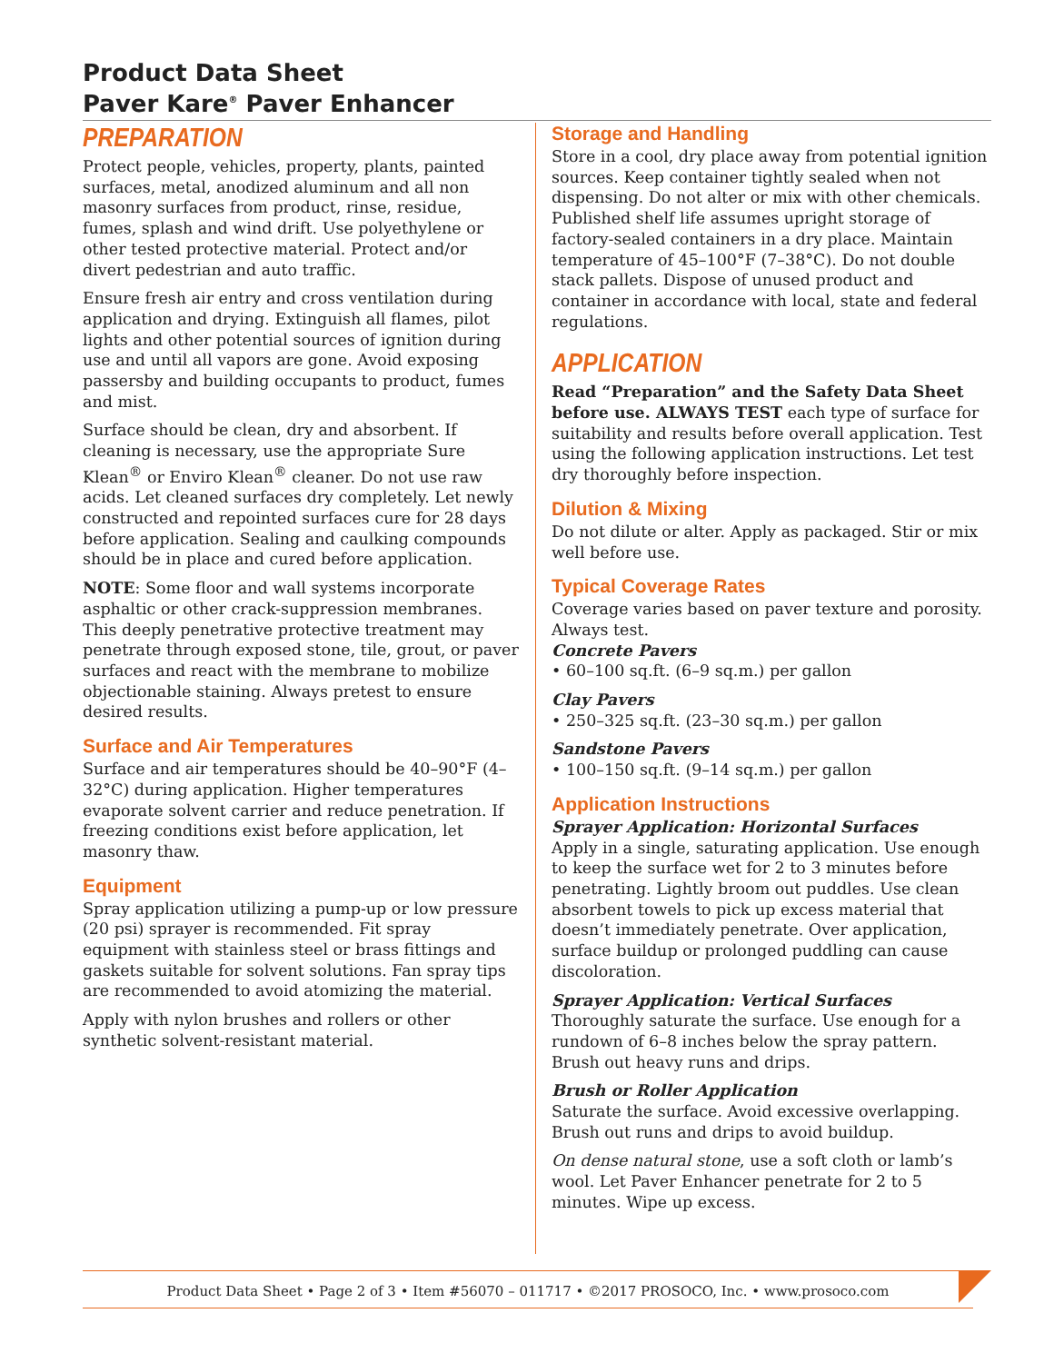Product Data Sheet
Paver Kare<sup>®</sup> Paver Enhancer
PREPARATION
Protect people, vehicles, property, plants, painted surfaces, metal, anodized aluminum and all non masonry surfaces from product, rinse, residue, fumes, splash and wind drift. Use polyethylene or other tested protective material. Protect and/or divert pedestrian and auto traffic.
Ensure fresh air entry and cross ventilation during application and drying. Extinguish all flames, pilot lights and other potential sources of ignition during use and until all vapors are gone. Avoid exposing passersby and building occupants to product, fumes and mist.
Surface should be clean, dry and absorbent. If cleaning is necessary, use the appropriate Sure Klean<sup>®</sup> or Enviro Klean<sup>®</sup> cleaner. Do not use raw acids. Let cleaned surfaces dry completely. Let newly constructed and repointed surfaces cure for 28 days before application. Sealing and caulking compounds should be in place and cured before application.
NOTE: Some floor and wall systems incorporate asphaltic or other crack-suppression membranes. This deeply penetrative protective treatment may penetrate through exposed stone, tile, grout, or paver surfaces and react with the membrane to mobilize objectionable staining. Always pretest to ensure desired results.
Surface and Air Temperatures
Surface and air temperatures should be 40–90°F (4–32°C) during application. Higher temperatures evaporate solvent carrier and reduce penetration. If freezing conditions exist before application, let masonry thaw.
Equipment
Spray application utilizing a pump-up or low pressure (20 psi) sprayer is recommended. Fit spray equipment with stainless steel or brass fittings and gaskets suitable for solvent solutions. Fan spray tips are recommended to avoid atomizing the material.
Apply with nylon brushes and rollers or other synthetic solvent-resistant material.
Storage and Handling
Store in a cool, dry place away from potential ignition sources. Keep container tightly sealed when not dispensing. Do not alter or mix with other chemicals. Published shelf life assumes upright storage of factory-sealed containers in a dry place. Maintain temperature of 45–100°F (7–38°C). Do not double stack pallets. Dispose of unused product and container in accordance with local, state and federal regulations.
APPLICATION
Read “Preparation” and the Safety Data Sheet before use. ALWAYS TEST each type of surface for suitability and results before overall application. Test using the following application instructions. Let test dry thoroughly before inspection.
Dilution & Mixing
Do not dilute or alter. Apply as packaged. Stir or mix well before use.
Typical Coverage Rates
Coverage varies based on paver texture and porosity. Always test.
Concrete Pavers
• 60–100 sq.ft. (6–9 sq.m.) per gallon
Clay Pavers
• 250–325 sq.ft. (23–30 sq.m.) per gallon
Sandstone Pavers
• 100–150 sq.ft. (9–14 sq.m.) per gallon
Application Instructions
Sprayer Application: Horizontal Surfaces
Apply in a single, saturating application. Use enough to keep the surface wet for 2 to 3 minutes before penetrating. Lightly broom out puddles. Use clean absorbent towels to pick up excess material that doesn’t immediately penetrate. Over application, surface buildup or prolonged puddling can cause discoloration.
Sprayer Application: Vertical Surfaces
Thoroughly saturate the surface. Use enough for a rundown of 6–8 inches below the spray pattern. Brush out heavy runs and drips.
Brush or Roller Application
Saturate the surface. Avoid excessive overlapping. Brush out runs and drips to avoid buildup.
On dense natural stone, use a soft cloth or lamb’s wool. Let Paver Enhancer penetrate for 2 to 5 minutes. Wipe up excess.
Product Data Sheet • Page 2 of 3 • Item #56070 – 011717 • ©2017 PROSOCO, Inc. • www.prosoco.com